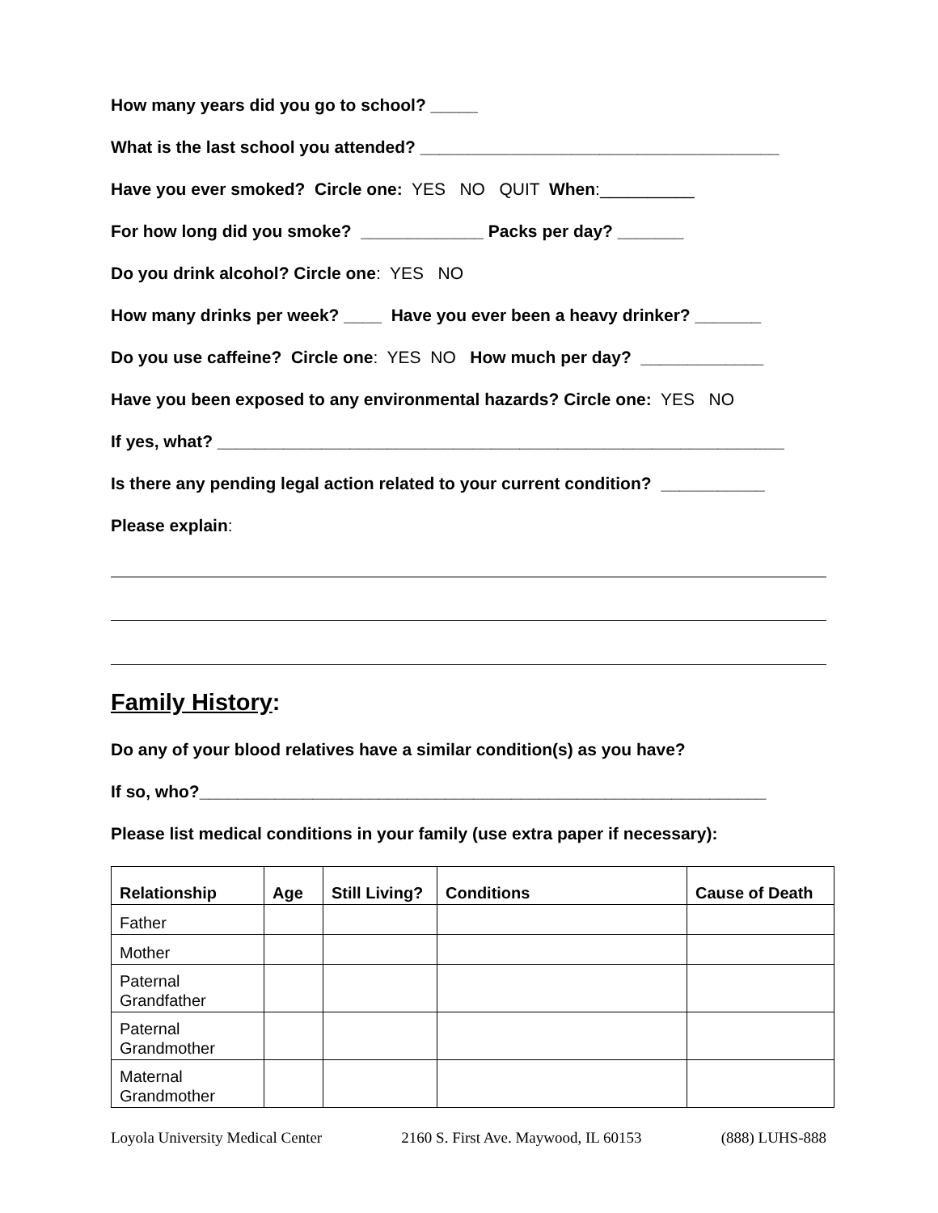How many years did you go to school? _____
What is the last school you attended? ______________________________________
Have you ever smoked? Circle one: YES NO QUIT When:__________
For how long did you smoke? _____________ Packs per day? _______
Do you drink alcohol? Circle one: YES NO
How many drinks per week? ____ Have you ever been a heavy drinker? _______
Do you use caffeine? Circle one: YES NO How much per day? _____________
Have you been exposed to any environmental hazards? Circle one: YES NO
If yes, what? ____________________________________________________________
Is there any pending legal action related to your current condition? ___________
Please explain:
Family History:
Do any of your blood relatives have a similar condition(s) as you have?
If so, who?____________________________________________________________
Please list medical conditions in your family (use extra paper if necessary):
| Relationship | Age | Still Living? | Conditions | Cause of Death |
| --- | --- | --- | --- | --- |
| Father | | | | |
| Mother | | | | |
| Paternal Grandfather | | | | |
| Paternal Grandmother | | | | |
| Maternal Grandmother | | | | |
Loyola University Medical Center 2160 S. First Ave. Maywood, IL 60153 (888) LUHS-888